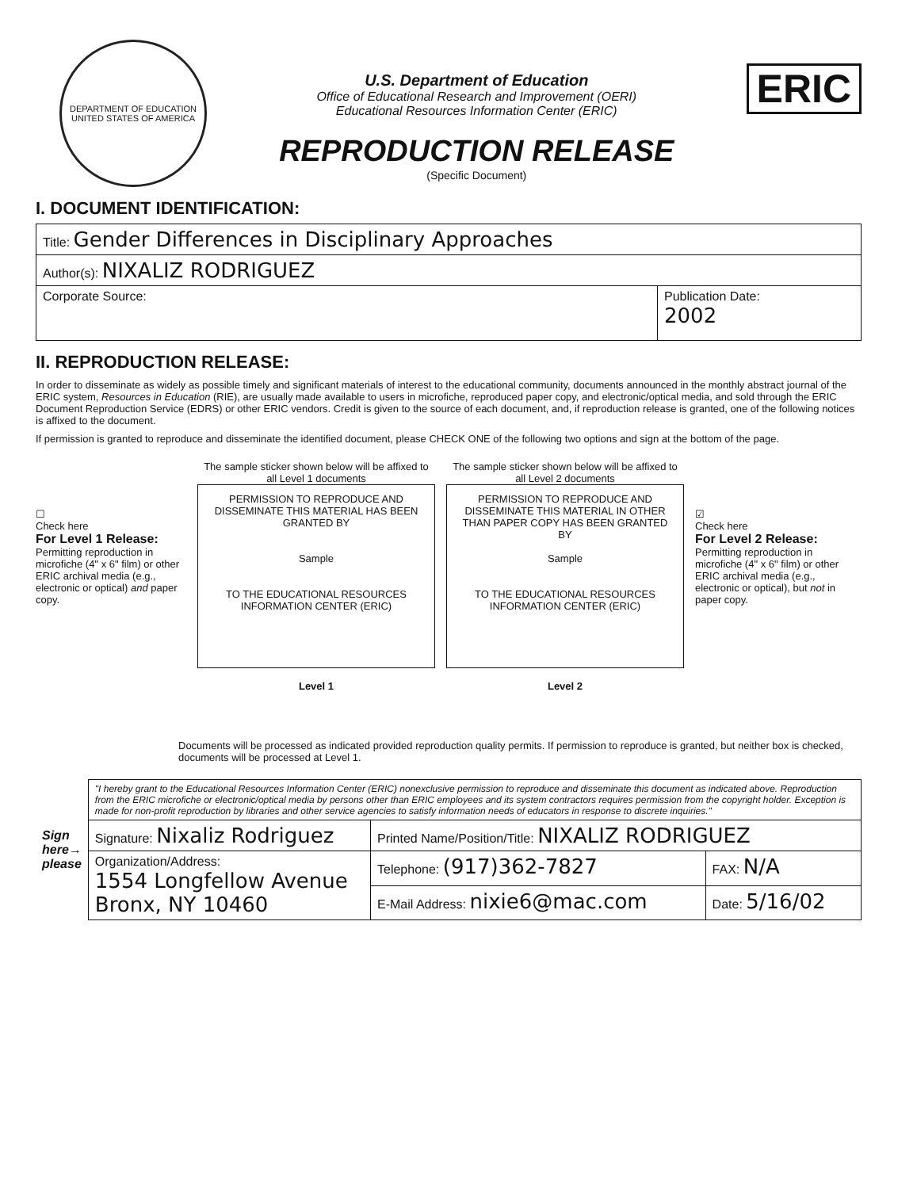DEPARTMENT OF EDUCATION
UNITED STATES OF AMERICA
U.S. Department of Education
Office of Educational Research and Improvement (OERI)
Educational Resources Information Center (ERIC)
REPRODUCTION RELEASE
(Specific Document)
ERIC
I. DOCUMENT IDENTIFICATION:
| Title: Gender Differences in Disciplinary Approaches | |
| Author(s): NIXALIZ RODRIGUEZ | |
| Corporate Source: | Publication Date: 2002 |
II. REPRODUCTION RELEASE:
In order to disseminate as widely as possible timely and significant materials of interest to the educational community, documents announced in the monthly abstract journal of the ERIC system, Resources in Education (RIE), are usually made available to users in microfiche, reproduced paper copy, and electronic/optical media, and sold through the ERIC Document Reproduction Service (EDRS) or other ERIC vendors. Credit is given to the source of each document, and, if reproduction release is granted, one of the following notices is affixed to the document.
If permission is granted to reproduce and disseminate the identified document, please CHECK ONE of the following two options and sign at the bottom of the page.
☐
Check here
For Level 1 Release:
Permitting reproduction in microfiche (4" x 6" film) or other ERIC archival media (e.g., electronic or optical) and paper copy.
The sample sticker shown below will be affixed to all Level 1 documents
PERMISSION TO REPRODUCE AND DISSEMINATE THIS MATERIAL HAS BEEN GRANTED BY
Sample
TO THE EDUCATIONAL RESOURCES INFORMATION CENTER (ERIC)
Level 1
The sample sticker shown below will be affixed to all Level 2 documents
PERMISSION TO REPRODUCE AND DISSEMINATE THIS MATERIAL IN OTHER THAN PAPER COPY HAS BEEN GRANTED BY
Sample
TO THE EDUCATIONAL RESOURCES INFORMATION CENTER (ERIC)
Level 2
☑
Check here
For Level 2 Release:
Permitting reproduction in microfiche (4" x 6" film) or other ERIC archival media (e.g., electronic or optical), but not in paper copy.
Documents will be processed as indicated provided reproduction quality permits. If permission to reproduce is granted, but neither box is checked, documents will be processed at Level 1.
| Sign here→ please | "I hereby grant to the Educational Resources Information Center (ERIC) nonexclusive permission to reproduce and disseminate this document as indicated above. Reproduction from the ERIC microfiche or electronic/optical media by persons other than ERIC employees and its system contractors requires permission from the copyright holder. Exception is made for non-profit reproduction by libraries and other service agencies to satisfy information needs of educators in response to discrete inquiries." | | |
| | Signature: Nixaliz Rodriguez | Printed Name/Position/Title: NIXALIZ RODRIGUEZ | |
| | Organization/Address: 1554 Longfellow Avenue Bronx, NY 10460 | Telephone: (917)362-7827 | FAX: N/A |
| | | E-Mail Address: nixie6@mac.com | Date: 5/16/02 |